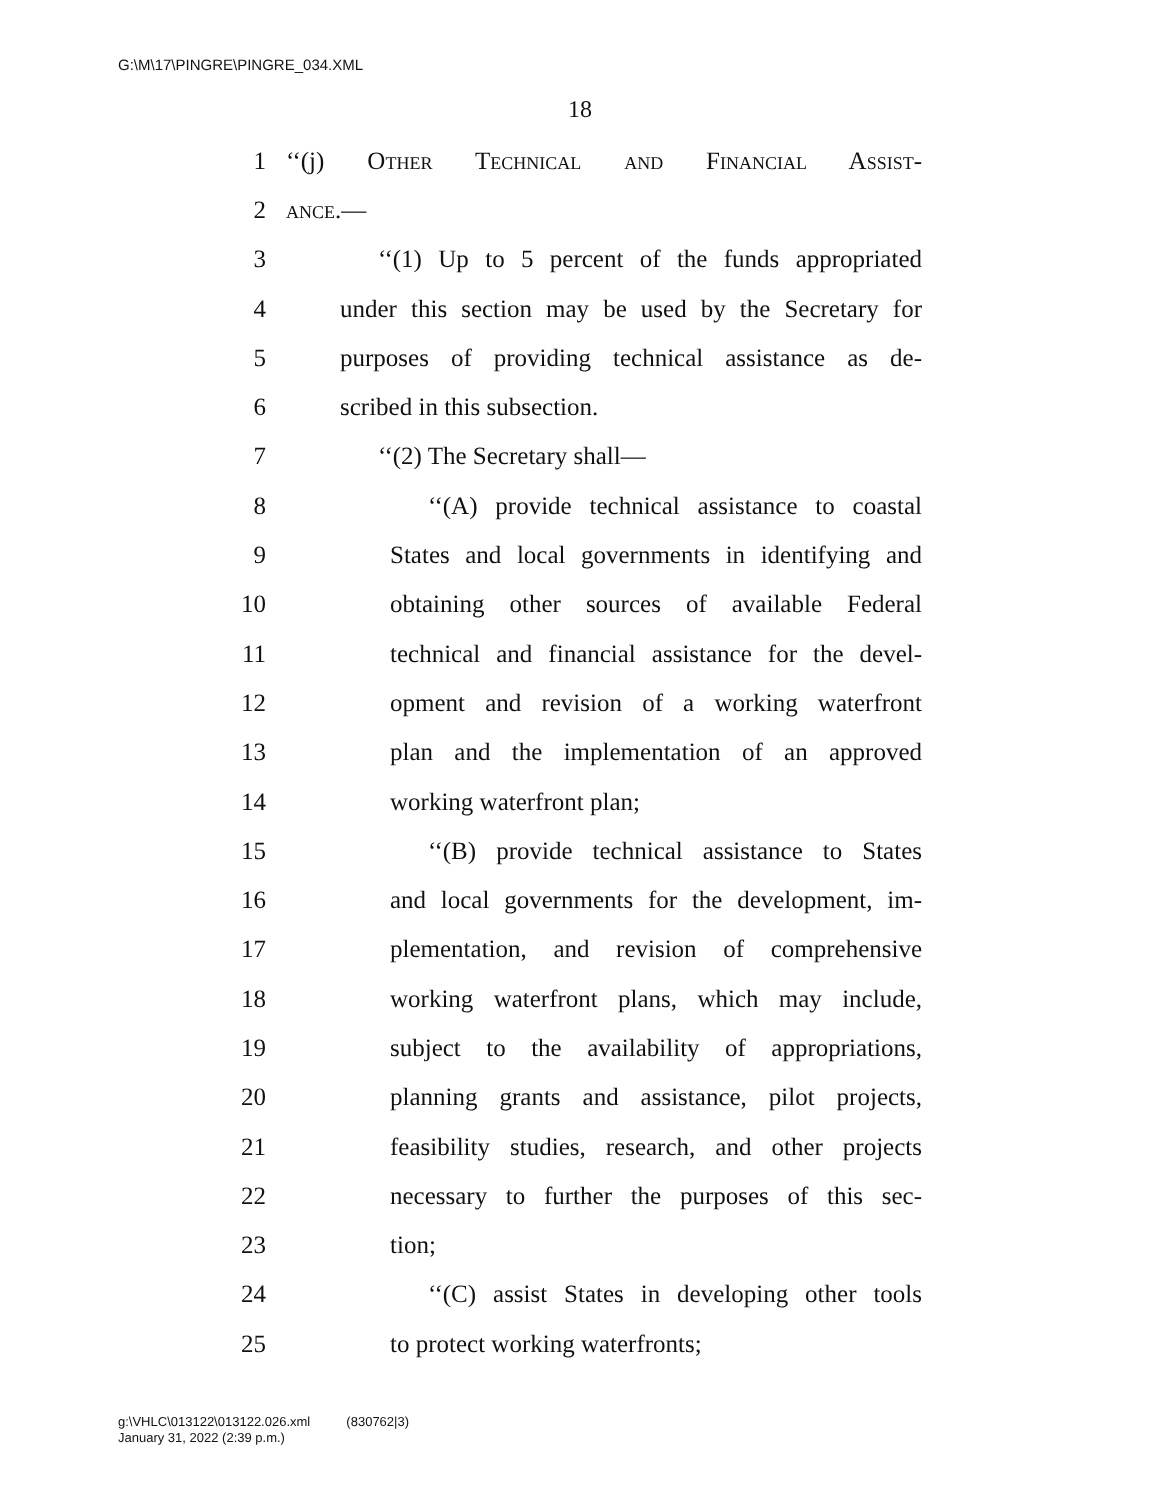G:\M\17\PINGRE\PINGRE_034.XML
18
1 ‘‘(j) Other Technical and Financial Assist-
2 ance.—
3 ‘‘(1) Up to 5 percent of the funds appropriated
4 under this section may be used by the Secretary for
5 purposes of providing technical assistance as de-
6 scribed in this subsection.
7 ‘‘(2) The Secretary shall—
8 ‘‘(A) provide technical assistance to coastal
9 States and local governments in identifying and
10 obtaining other sources of available Federal
11 technical and financial assistance for the devel-
12 opment and revision of a working waterfront
13 plan and the implementation of an approved
14 working waterfront plan;
15 ‘‘(B) provide technical assistance to States
16 and local governments for the development, im-
17 plementation, and revision of comprehensive
18 working waterfront plans, which may include,
19 subject to the availability of appropriations,
20 planning grants and assistance, pilot projects,
21 feasibility studies, research, and other projects
22 necessary to further the purposes of this sec-
23 tion;
24 ‘‘(C) assist States in developing other tools
25 to protect working waterfronts;
g:\VHLC\013122\013122.026.xml (830762|3)
January 31, 2022 (2:39 p.m.)